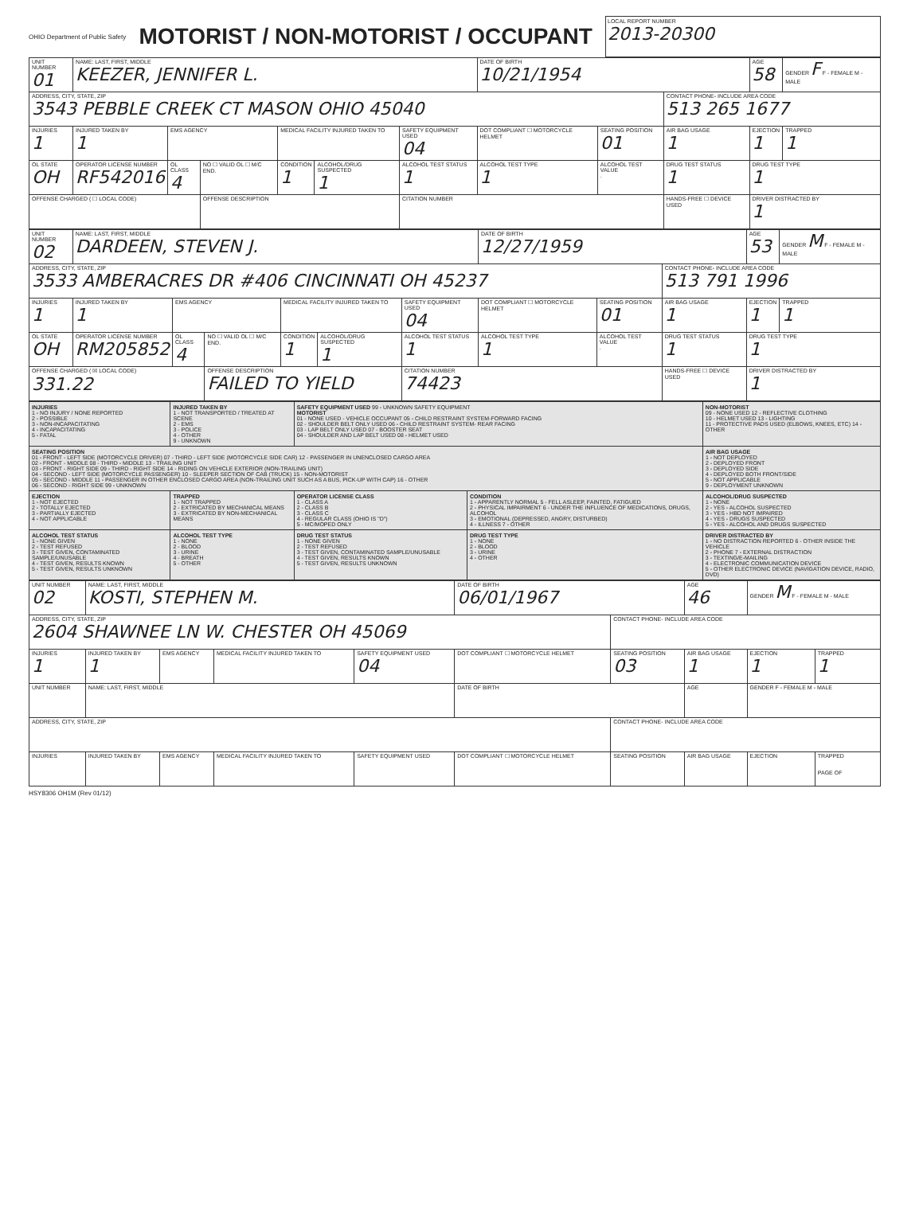OHIO Department of Public Safety
MOTORIST / NON-MOTORIST / OCCUPANT
LOCAL REPORT NUMBER
2013-20300
| UNIT NUMBER 01 | NAME: LAST, FIRST, MIDDLE KEEZER, JENNIFER L. | | | | | | DATE OF BIRTH 10/21/1954 | | | AGE 58 | GENDER F F - FEMALE M - MALE |
| ADDRESS, CITY, STATE, ZIP 3543 PEBBLE CREEK CT MASON OHIO 45040 | | | | | | | | | CONTACT PHONE- INCLUDE AREA CODE 513 265 1677 | | |
| INJURIES 1 | INJURED TAKEN BY 1 | EMS AGENCY | | MEDICAL FACILITY INJURED TAKEN TO | | SAFETY EQUIPMENT USED 04 | DOT COMPLIANT ☐ MOTORCYCLE HELMET | SEATING POSITION 01 | AIR BAG USAGE 1 | EJECTION 1 | TRAPPED 1 |
| OL STATE OH | OPERATOR LICENSE NUMBER RF542016 | OL CLASS 4 | NO ☐ VALID OL ☐ M/C END. | CONDITION 1 | ALCOHOL/DRUG SUSPECTED 1 | ALCOHOL TEST STATUS 1 | ALCOHOL TEST TYPE 1 | ALCOHOL TEST VALUE . | DRUG TEST STATUS 1 | DRUG TEST TYPE 1 | |
| OFFENSE CHARGED ( ☐ LOCAL CODE) | | | OFFENSE DESCRIPTION | | | CITATION NUMBER | | | HANDS-FREE ☐ DEVICE USED | DRIVER DISTRACTED BY 1 | |
| UNIT NUMBER 02 | NAME: LAST, FIRST, MIDDLE DARDEEN, STEVEN J. | | | | | | DATE OF BIRTH 12/27/1959 | | | AGE 53 | GENDER M F - FEMALE M - MALE |
| ADDRESS, CITY, STATE, ZIP 3533 AMBERACRES DR #406 CINCINNATI OH 45237 | | | | | | | | | CONTACT PHONE- INCLUDE AREA CODE 513 791 1996 | | |
| INJURIES 1 | INJURED TAKEN BY 1 | EMS AGENCY | | MEDICAL FACILITY INJURED TAKEN TO | | SAFETY EQUIPMENT USED 04 | DOT COMPLIANT ☐ MOTORCYCLE HELMET | SEATING POSITION 01 | AIR BAG USAGE 1 | EJECTION 1 | TRAPPED 1 |
| OL STATE OH | OPERATOR LICENSE NUMBER RM205852 | OL CLASS 4 | NO ☐ VALID OL ☐ M/C END. | CONDITION 1 | ALCOHOL/DRUG SUSPECTED 1 | ALCOHOL TEST STATUS 1 | ALCOHOL TEST TYPE 1 | ALCOHOL TEST VALUE . | DRUG TEST STATUS 1 | DRUG TEST TYPE 1 | |
| OFFENSE CHARGED ( ☒ LOCAL CODE) 331.22 | | | OFFENSE DESCRIPTION FAILED TO YIELD | | | CITATION NUMBER 74423 | | | HANDS-FREE ☐ DEVICE USED | DRIVER DISTRACTED BY 1 | |
| INJURIES 1 - NO INJURY / NONE REPORTED 2 - POSSIBLE 3 - NON-INCAPACITATING 4 - INCAPACITATING 5 - FATAL | INJURED TAKEN BY 1 - NOT TRANSPORTED / TREATED AT SCENE 2 - EMS 3 - POLICE 4 - OTHER 9 - UNKNOWN | SAFETY EQUIPMENT USED 99 - UNKNOWN SAFETY EQUIPMENT MOTORIST 01 - NONE USED - VEHICLE OCCUPANT 05 - CHILD RESTRAINT SYSTEM-FORWARD FACING 02 - SHOULDER BELT ONLY USED 06 - CHILD RESTRAINT SYSTEM- REAR FACING 03 - LAP BELT ONLY USED 07 - BOOSTER SEAT 04 - SHOULDER AND LAP BELT USED 08 - HELMET USED | | NON-MOTORIST 09 - NONE USED 12 - REFLECTIVE CLOTHING 10 - HELMET USED 13 - LIGHTING 11 - PROTECTIVE PADS USED (ELBOWS, KNEES, ETC) 14 - OTHER | |
| SEATING POSITION 01 - FRONT - LEFT SIDE (MOTORCYCLE DRIVER) 07 - THIRD - LEFT SIDE (MOTORCYCLE SIDE CAR) 12 - PASSENGER IN UNENCLOSED CARGO AREA 02 - FRONT - MIDDLE 08 - THIRD - MIDDLE 13 - TRAILING UNIT 03 - FRONT - RIGHT SIDE 09 - THIRD - RIGHT SIDE 14 - RIDING ON VEHICLE EXTERIOR (NON-TRAILING UNIT) 04 - SECOND - LEFT SIDE (MOTORCYCLE PASSENGER) 10 - SLEEPER SECTION OF CAB (TRUCK) 15 - NON-MOTORIST 05 - SECOND - MIDDLE 11 - PASSENGER IN OTHER ENCLOSED CARGO AREA (NON-TRAILING UNIT SUCH AS A BUS, PICK-UP WITH CAP) 16 - OTHER 06 - SECOND - RIGHT SIDE 99 - UNKNOWN | | | | | AIR BAG USAGE 1 - NOT DEPLOYED 2 - DEPLOYED FRONT 3 - DEPLOYED SIDE 4 - DEPLOYED BOTH FRONT/SIDE 5 - NOT APPLICABLE 9 - DEPLOYMENT UNKNOWN |
| EJECTION 1 - NOT EJECTED 2 - TOTALLY EJECTED 3 - PARTIALLY EJECTED 4 - NOT APPLICABLE | TRAPPED 1 - NOT TRAPPED 2 - EXTRICATED BY MECHANICAL MEANS 3 - EXTRICATED BY NON-MECHANICAL MEANS | OPERATOR LICENSE CLASS 1 - CLASS A 2 - CLASS B 3 - CLASS C 4 - REGULAR CLASS (OHIO IS "D") 5 - MC/MOPED ONLY | CONDITION 1 - APPARENTLY NORMAL 5 - FELL ASLEEP, FAINTED, FATIGUED 2 - PHYSICAL IMPAIRMENT 6 - UNDER THE INFLUENCE OF MEDICATIONS, DRUGS, ALCOHOL 3 - EMOTIONAL (DEPRESSED, ANGRY, DISTURBED) 4 - ILLNESS 7 - OTHER | | ALCOHOL/DRUG SUSPECTED 1 - NONE 2 - YES - ALCOHOL SUSPECTED 3 - YES - HBD NOT IMPAIRED 4 - YES - DRUGS SUSPECTED 5 - YES - ALCOHOL AND DRUGS SUSPECTED |
| ALCOHOL TEST STATUS 1 - NONE GIVEN 2 - TEST REFUSED 3 - TEST GIVEN, CONTAMINATED SAMPLE/UNUSABLE 4 - TEST GIVEN, RESULTS KNOWN 5 - TEST GIVEN, RESULTS UNKNOWN | ALCOHOL TEST TYPE 1 - NONE 2 - BLOOD 3 - URINE 4 - BREATH 5 - OTHER | DRUG TEST STATUS 1 - NONE GIVEN 2 - TEST REFUSED 3 - TEST GIVEN, CONTAMINATED SAMPLE/UNUSABLE 4 - TEST GIVEN, RESULTS KNOWN 5 - TEST GIVEN, RESULTS UNKNOWN | DRUG TEST TYPE 1 - NONE 2 - BLOOD 3 - URINE 4 - OTHER | DRIVER DISTRACTED BY 1 - NO DISTRACTION REPORTED 6 - OTHER INSIDE THE VEHICLE 2 - PHONE 7 - EXTERNAL DISTRACTION 3 - TEXTING/E-MAILING 4 - ELECTRONIC COMMUNICATION DEVICE 5 - OTHER ELECTRONIC DEVICE (NAVIGATION DEVICE, RADIO, DVD) | |
| UNIT NUMBER 02 | NAME: LAST, FIRST, MIDDLE KOSTI, STEPHEN M. | | | | DATE OF BIRTH 06/01/1967 | | AGE 46 | GENDER M F - FEMALE M - MALE | |
| ADDRESS, CITY, STATE, ZIP 2604 SHAWNEE LN W. CHESTER OH 45069 | | | | | | CONTACT PHONE- INCLUDE AREA CODE | | | |
| INJURIES 1 | INJURED TAKEN BY 1 | EMS AGENCY | MEDICAL FACILITY INJURED TAKEN TO | SAFETY EQUIPMENT USED 04 | DOT COMPLIANT ☐ MOTORCYCLE HELMET | SEATING POSITION 03 | AIR BAG USAGE 1 | EJECTION 1 | TRAPPED 1 |
| UNIT NUMBER | NAME: LAST, FIRST, MIDDLE | | | | DATE OF BIRTH | | AGE | GENDER F - FEMALE M - MALE | |
| ADDRESS, CITY, STATE, ZIP | | | | | | CONTACT PHONE- INCLUDE AREA CODE | | | |
| INJURIES | INJURED TAKEN BY | EMS AGENCY | MEDICAL FACILITY INJURED TAKEN TO | SAFETY EQUIPMENT USED | DOT COMPLIANT ☐ MOTORCYCLE HELMET | SEATING POSITION | AIR BAG USAGE | EJECTION | TRAPPED PAGE OF |
HSY8306 OH1M (Rev 01/12)